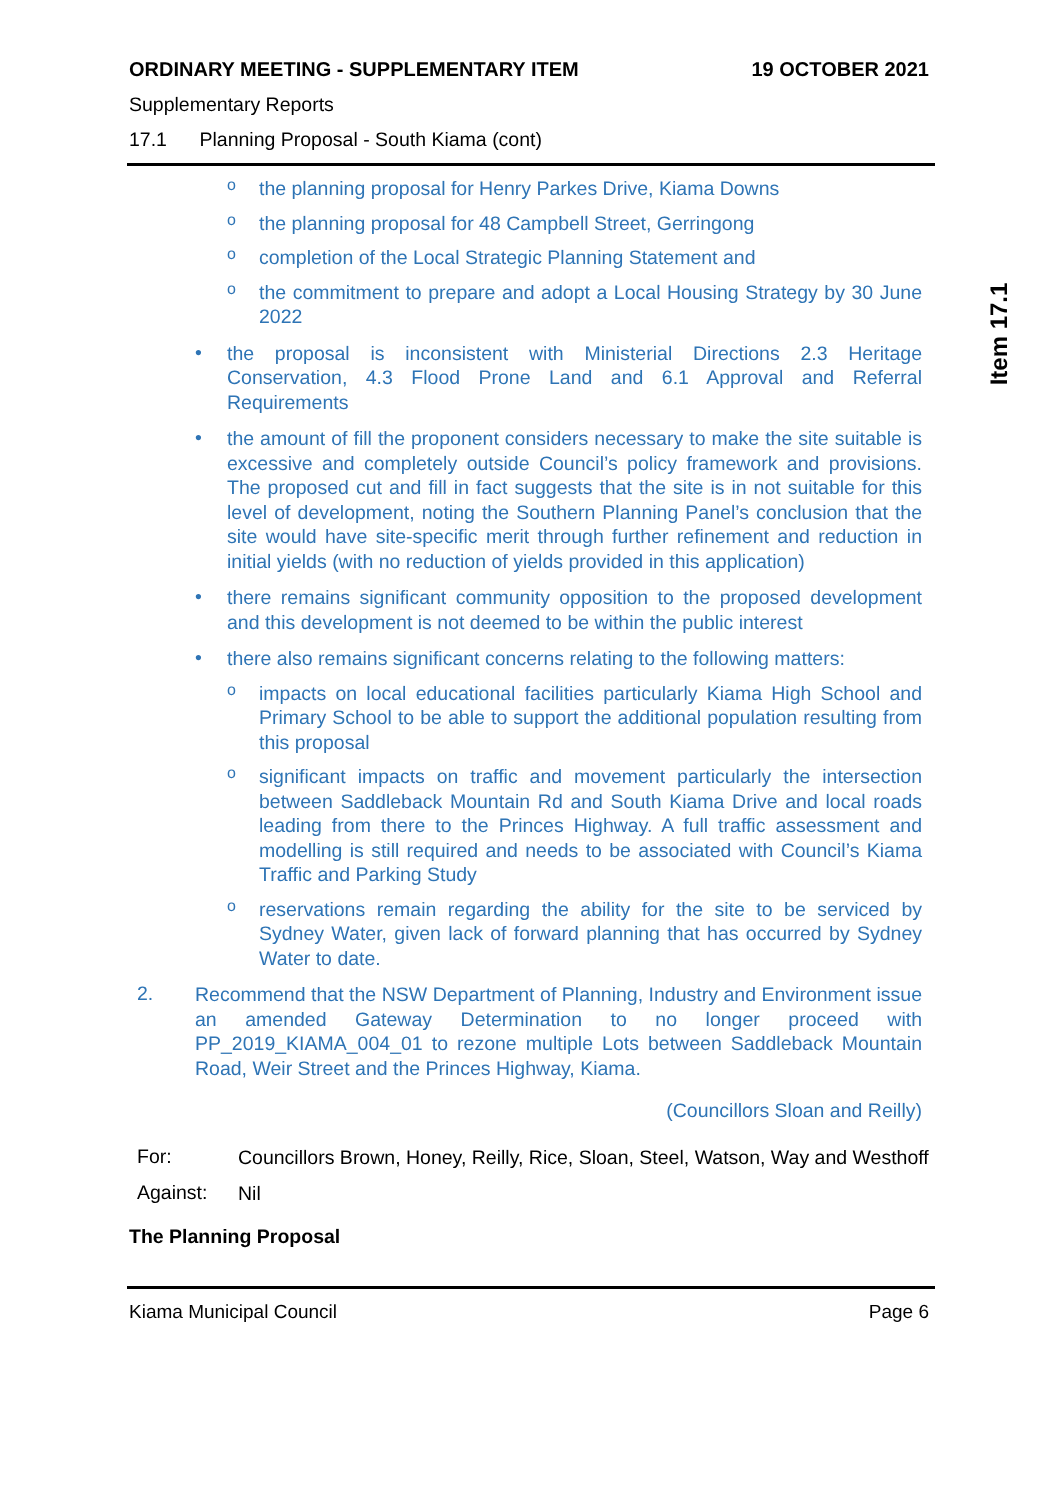Item 17.1
ORDINARY MEETING - SUPPLEMENTARY ITEM 19 OCTOBER 2021
Supplementary Reports
17.1 Planning Proposal - South Kiama (cont)
o
the planning proposal for Henry Parkes Drive, Kiama Downs
o
the planning proposal for 48 Campbell Street, Gerringong
o
completion of the Local Strategic Planning Statement and
o
the commitment to prepare and adopt a Local Housing Strategy by 30 June 2022
•
the proposal is inconsistent with Ministerial Directions 2.3 Heritage Conservation, 4.3 Flood Prone Land and 6.1 Approval and Referral Requirements
•
the amount of fill the proponent considers necessary to make the site suitable is excessive and completely outside Council’s policy framework and provisions. The proposed cut and fill in fact suggests that the site is in not suitable for this level of development, noting the Southern Planning Panel’s conclusion that the site would have site-specific merit through further refinement and reduction in initial yields (with no reduction of yields provided in this application)
•
there remains significant community opposition to the proposed development and this development is not deemed to be within the public interest
•
there also remains significant concerns relating to the following matters:
o
impacts on local educational facilities particularly Kiama High School and Primary School to be able to support the additional population resulting from this proposal
o
significant impacts on traffic and movement particularly the intersection between Saddleback Mountain Rd and South Kiama Drive and local roads leading from there to the Princes Highway. A full traffic assessment and modelling is still required and needs to be associated with Council’s Kiama Traffic and Parking Study
o
reservations remain regarding the ability for the site to be serviced by Sydney Water, given lack of forward planning that has occurred by Sydney Water to date.
2.
Recommend that the NSW Department of Planning, Industry and Environment issue an amended Gateway Determination to no longer proceed with PP_2019_KIAMA_004_01 to rezone multiple Lots between Saddleback Mountain Road, Weir Street and the Princes Highway, Kiama.
(Councillors Sloan and Reilly)
For:
Councillors Brown, Honey, Reilly, Rice, Sloan, Steel, Watson, Way and Westhoff
Against:
Nil
The Planning Proposal
Kiama Municipal Council Page 6